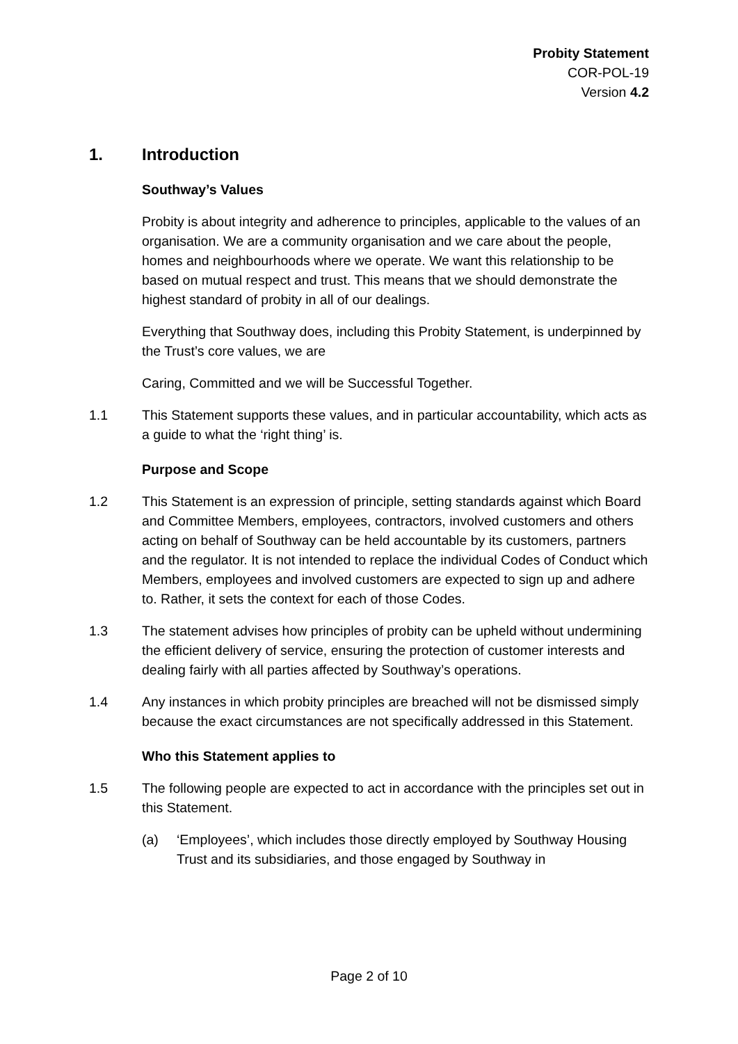Probity Statement
COR-POL-19
Version 4.2
1. Introduction
Southway’s Values
Probity is about integrity and adherence to principles, applicable to the values of an organisation. We are a community organisation and we care about the people, homes and neighbourhoods where we operate. We want this relationship to be based on mutual respect and trust. This means that we should demonstrate the highest standard of probity in all of our dealings.
Everything that Southway does, including this Probity Statement, is underpinned by the Trust’s core values, we are
Caring, Committed and we will be Successful Together.
1.1 This Statement supports these values, and in particular accountability, which acts as a guide to what the ‘right thing’ is.
Purpose and Scope
1.2 This Statement is an expression of principle, setting standards against which Board and Committee Members, employees, contractors, involved customers and others acting on behalf of Southway can be held accountable by its customers, partners and the regulator. It is not intended to replace the individual Codes of Conduct which Members, employees and involved customers are expected to sign up and adhere to. Rather, it sets the context for each of those Codes.
1.3 The statement advises how principles of probity can be upheld without undermining the efficient delivery of service, ensuring the protection of customer interests and dealing fairly with all parties affected by Southway’s operations.
1.4 Any instances in which probity principles are breached will not be dismissed simply because the exact circumstances are not specifically addressed in this Statement.
Who this Statement applies to
1.5 The following people are expected to act in accordance with the principles set out in this Statement.
(a) ‘Employees’, which includes those directly employed by Southway Housing Trust and its subsidiaries, and those engaged by Southway in
Page 2 of 10